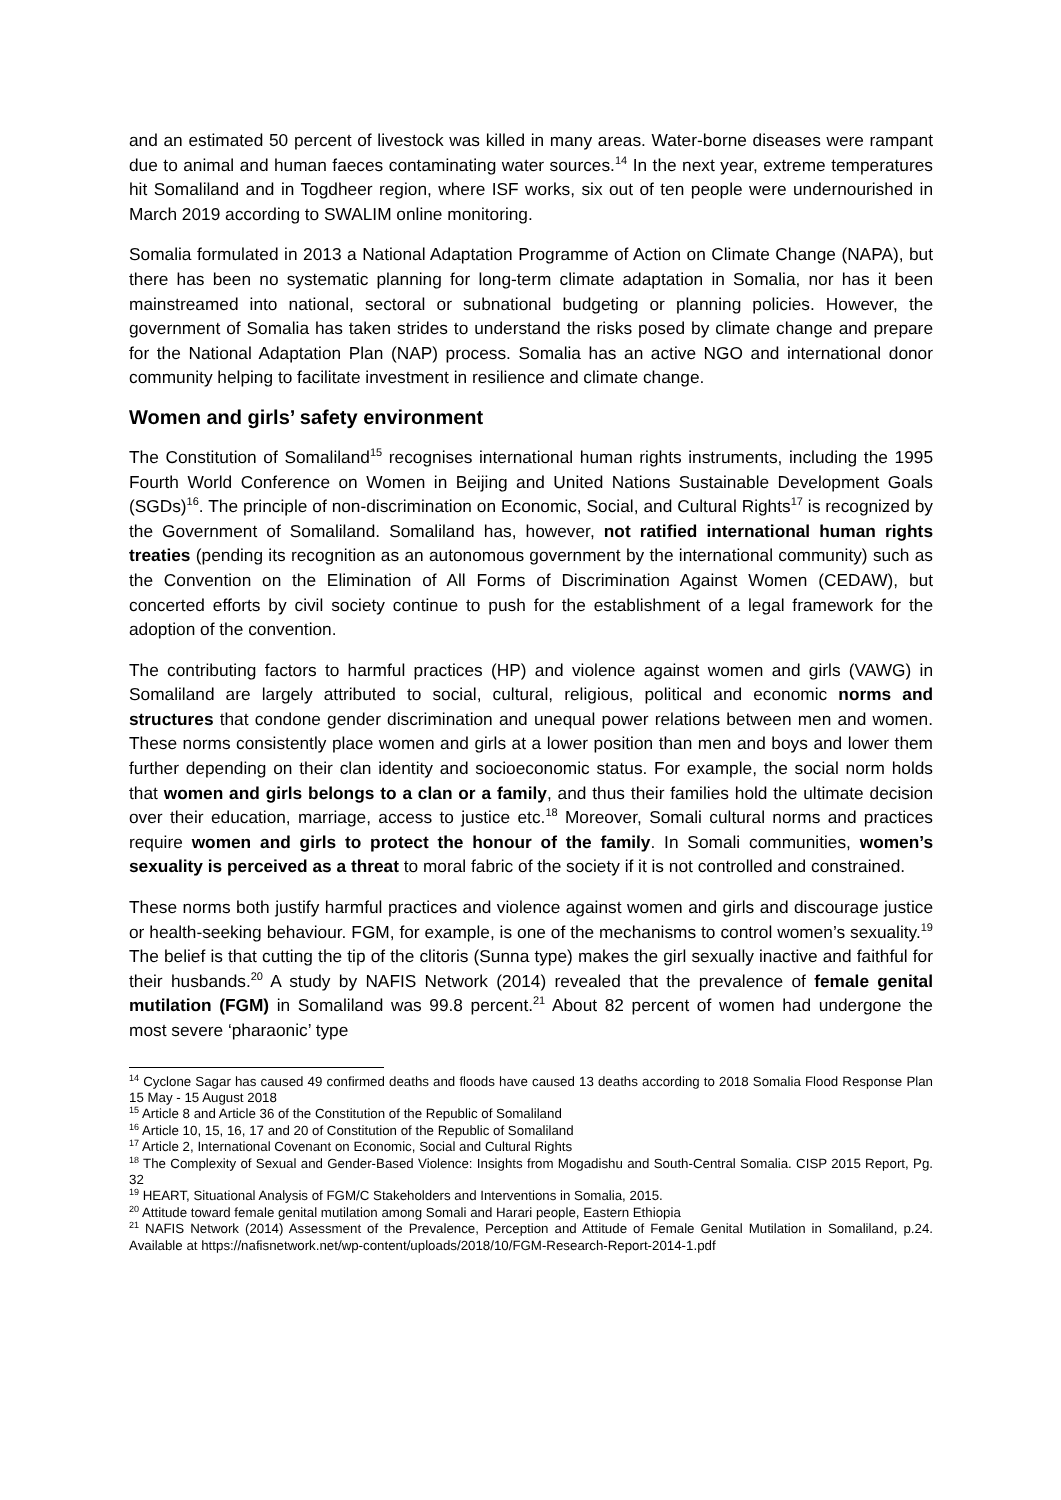and an estimated 50 percent of livestock was killed in many areas. Water-borne diseases were rampant due to animal and human faeces contaminating water sources.<sup>14</sup> In the next year, extreme temperatures hit Somaliland and in Togdheer region, where ISF works, six out of ten people were undernourished in March 2019 according to SWALIM online monitoring.
Somalia formulated in 2013 a National Adaptation Programme of Action on Climate Change (NAPA), but there has been no systematic planning for long-term climate adaptation in Somalia, nor has it been mainstreamed into national, sectoral or subnational budgeting or planning policies. However, the government of Somalia has taken strides to understand the risks posed by climate change and prepare for the National Adaptation Plan (NAP) process. Somalia has an active NGO and international donor community helping to facilitate investment in resilience and climate change.
Women and girls’ safety environment
The Constitution of Somaliland<sup>15</sup> recognises international human rights instruments, including the 1995 Fourth World Conference on Women in Beijing and United Nations Sustainable Development Goals (SGDs)<sup>16</sup>. The principle of non-discrimination on Economic, Social, and Cultural Rights<sup>17</sup> is recognized by the Government of Somaliland. Somaliland has, however, not ratified international human rights treaties (pending its recognition as an autonomous government by the international community) such as the Convention on the Elimination of All Forms of Discrimination Against Women (CEDAW), but concerted efforts by civil society continue to push for the establishment of a legal framework for the adoption of the convention.
The contributing factors to harmful practices (HP) and violence against women and girls (VAWG) in Somaliland are largely attributed to social, cultural, religious, political and economic norms and structures that condone gender discrimination and unequal power relations between men and women. These norms consistently place women and girls at a lower position than men and boys and lower them further depending on their clan identity and socioeconomic status. For example, the social norm holds that women and girls belongs to a clan or a family, and thus their families hold the ultimate decision over their education, marriage, access to justice etc.<sup>18</sup> Moreover, Somali cultural norms and practices require women and girls to protect the honour of the family. In Somali communities, women’s sexuality is perceived as a threat to moral fabric of the society if it is not controlled and constrained.
These norms both justify harmful practices and violence against women and girls and discourage justice or health-seeking behaviour. FGM, for example, is one of the mechanisms to control women’s sexuality.<sup>19</sup> The belief is that cutting the tip of the clitoris (Sunna type) makes the girl sexually inactive and faithful for their husbands.<sup>20</sup> A study by NAFIS Network (2014) revealed that the prevalence of female genital mutilation (FGM) in Somaliland was 99.8 percent.<sup>21</sup> About 82 percent of women had undergone the most severe ‘pharaonic’ type
<sup>14</sup> Cyclone Sagar has caused 49 confirmed deaths and floods have caused 13 deaths according to 2018 Somalia Flood Response Plan 15 May - 15 August 2018
<sup>15</sup> Article 8 and Article 36 of the Constitution of the Republic of Somaliland
<sup>16</sup> Article 10, 15, 16, 17 and 20 of Constitution of the Republic of Somaliland
<sup>17</sup> Article 2, International Covenant on Economic, Social and Cultural Rights
<sup>18</sup> The Complexity of Sexual and Gender-Based Violence: Insights from Mogadishu and South-Central Somalia. CISP 2015 Report, Pg. 32
<sup>19</sup> HEART, Situational Analysis of FGM/C Stakeholders and Interventions in Somalia, 2015.
<sup>20</sup> Attitude toward female genital mutilation among Somali and Harari people, Eastern Ethiopia
<sup>21</sup> NAFIS Network (2014) Assessment of the Prevalence, Perception and Attitude of Female Genital Mutilation in Somaliland, p.24. Available at https://nafisnetwork.net/wp-content/uploads/2018/10/FGM-Research-Report-2014-1.pdf